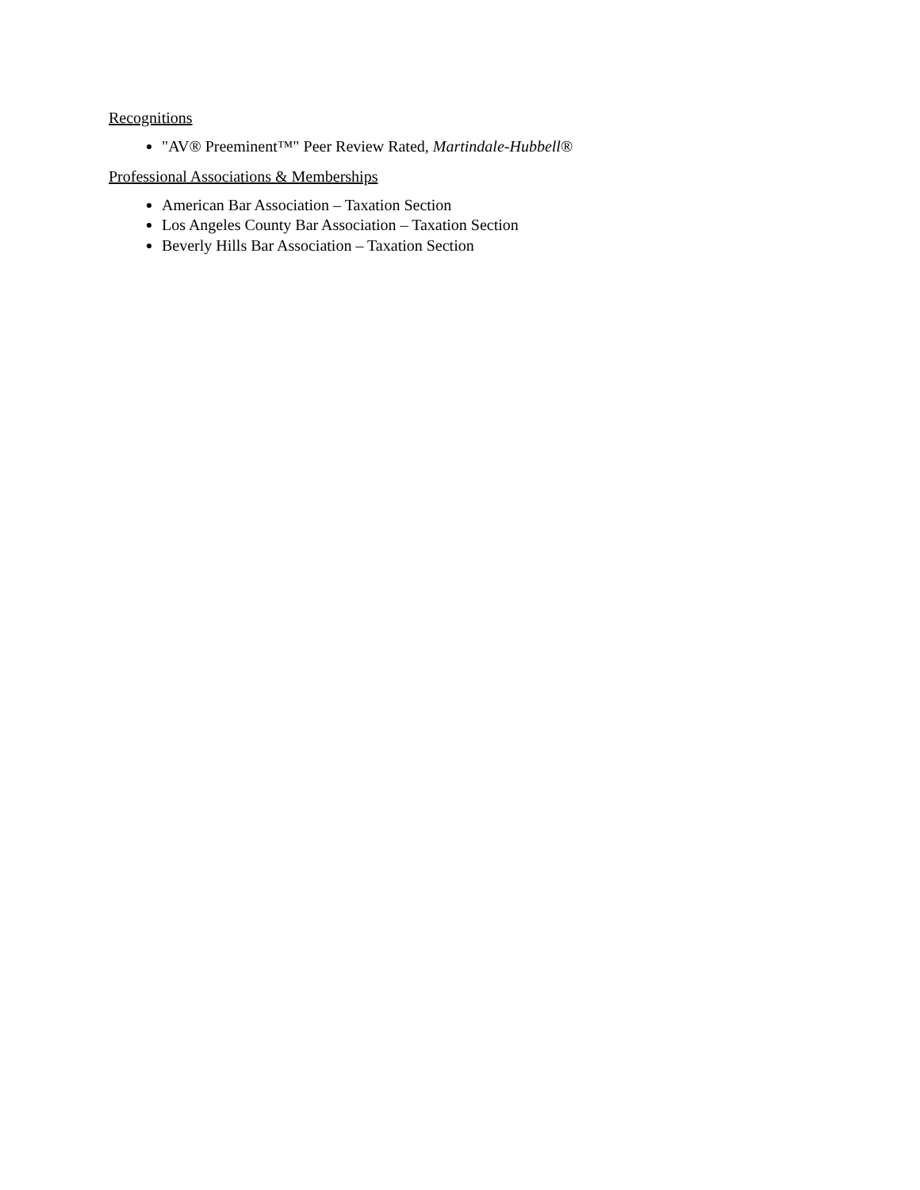Recognitions
"AV® Preeminent™" Peer Review Rated, Martindale-Hubbell®
Professional Associations & Memberships
American Bar Association – Taxation Section
Los Angeles County Bar Association – Taxation Section
Beverly Hills Bar Association – Taxation Section